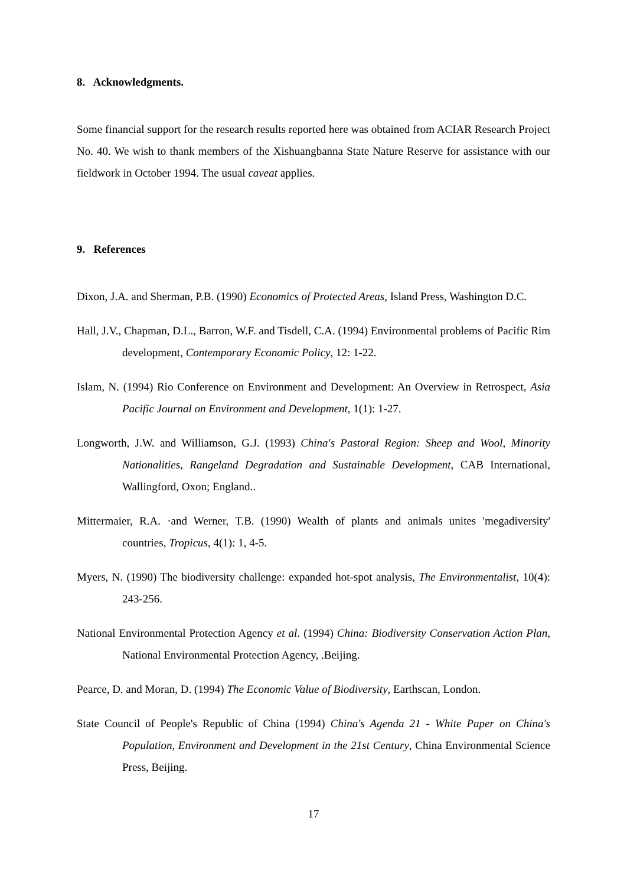8. Acknowledgments.
Some financial support for the research results reported here was obtained from ACIAR Research Project No. 40. We wish to thank members of the Xishuangbanna State Nature Reserve for assistance with our fieldwork in October 1994. The usual caveat applies.
9. References
Dixon, J.A. and Sherman, P.B. (1990) Economics of Protected Areas, Island Press, Washington D.C.
Hall, J.V., Chapman, D.L., Barron, W.F. and Tisdell, C.A. (1994) Environmental problems of Pacific Rim development, Contemporary Economic Policy, 12: 1-22.
Islam, N. (1994) Rio Conference on Environment and Development: An Overview in Retrospect, Asia Pacific Journal on Environment and Development, 1(1): 1-27.
Longworth, J.W. and Williamson, G.J. (1993) China's Pastoral Region: Sheep and Wool, Minority Nationalities, Rangeland Degradation and Sustainable Development, CAB International, Wallingford, Oxon; England..
Mittermaier, R.A. ·and Werner, T.B. (1990) Wealth of plants and animals unites 'megadiversity' countries, Tropicus, 4(1): 1, 4-5.
Myers, N. (1990) The biodiversity challenge: expanded hot-spot analysis, The Environmentalist, 10(4): 243-256.
National Environmental Protection Agency et al. (1994) China: Biodiversity Conservation Action Plan, National Environmental Protection Agency, .Beijing.
Pearce, D. and Moran, D. (1994) The Economic Value of Biodiversity, Earthscan, London.
State Council of People's Republic of China (1994) China's Agenda 21 - White Paper on China's Population, Environment and Development in the 21st Century, China Environmental Science Press, Beijing.
17